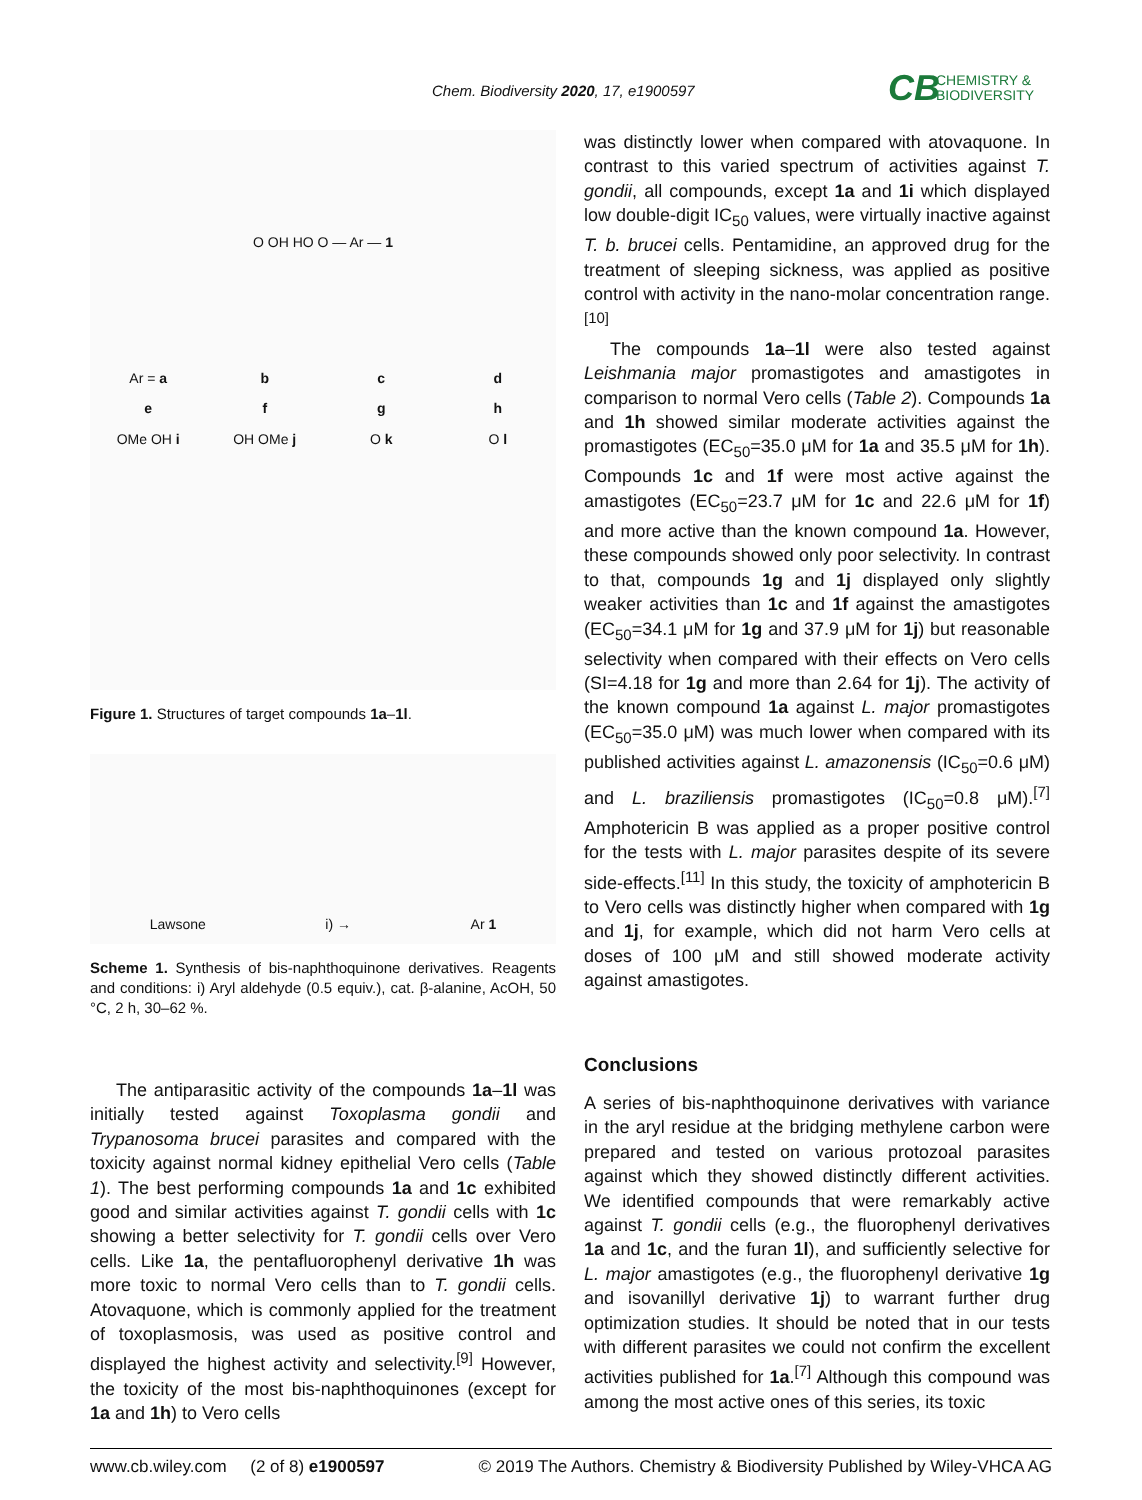Chem. Biodiversity 2020, 17, e1900597
CB
CHEMISTRY &
BIODIVERSITY
O OH HO O — Ar — 1
Ar = a
b
c
d
e
f
g
h
OMe OH i
OH OMe j
O k
O l
Figure 1. Structures of target compounds 1a–1l.
Lawsone i) → Ar 1
Scheme 1. Synthesis of bis-naphthoquinone derivatives. Reagents and conditions: i) Aryl aldehyde (0.5 equiv.), cat. β-alanine, AcOH, 50 °C, 2 h, 30–62 %.
The antiparasitic activity of the compounds 1a–1l was initially tested against Toxoplasma gondii and Trypanosoma brucei parasites and compared with the toxicity against normal kidney epithelial Vero cells (Table 1). The best performing compounds 1a and 1c exhibited good and similar activities against T. gondii cells with 1c showing a better selectivity for T. gondii cells over Vero cells. Like 1a, the pentafluorophenyl derivative 1h was more toxic to normal Vero cells than to T. gondii cells. Atovaquone, which is commonly applied for the treatment of toxoplasmosis, was used as positive control and displayed the highest activity and selectivity.<sup>[9]</sup> However, the toxicity of the most bis-naphthoquinones (except for 1a and 1h) to Vero cells
was distinctly lower when compared with atovaquone. In contrast to this varied spectrum of activities against T. gondii, all compounds, except 1a and 1i which displayed low double-digit IC<sub>50</sub> values, were virtually inactive against T. b. brucei cells. Pentamidine, an approved drug for the treatment of sleeping sickness, was applied as positive control with activity in the nano-molar concentration range.<sup>[10]</sup>
The compounds 1a–1l were also tested against Leishmania major promastigotes and amastigotes in comparison to normal Vero cells (Table 2). Compounds 1a and 1h showed similar moderate activities against the promastigotes (EC<sub>50</sub>=35.0 μM for 1a and 35.5 μM for 1h). Compounds 1c and 1f were most active against the amastigotes (EC<sub>50</sub>=23.7 μM for 1c and 22.6 μM for 1f) and more active than the known compound 1a. However, these compounds showed only poor selectivity. In contrast to that, compounds 1g and 1j displayed only slightly weaker activities than 1c and 1f against the amastigotes (EC<sub>50</sub>=34.1 μM for 1g and 37.9 μM for 1j) but reasonable selectivity when compared with their effects on Vero cells (SI=4.18 for 1g and more than 2.64 for 1j). The activity of the known compound 1a against L. major promastigotes (EC<sub>50</sub>=35.0 μM) was much lower when compared with its published activities against L. amazonensis (IC<sub>50</sub>=0.6 μM) and L. braziliensis promastigotes (IC<sub>50</sub>=0.8 μM).<sup>[7]</sup> Amphotericin B was applied as a proper positive control for the tests with L. major parasites despite of its severe side-effects.<sup>[11]</sup> In this study, the toxicity of amphotericin B to Vero cells was distinctly higher when compared with 1g and 1j, for example, which did not harm Vero cells at doses of 100 μM and still showed moderate activity against amastigotes.
Conclusions
A series of bis-naphthoquinone derivatives with variance in the aryl residue at the bridging methylene carbon were prepared and tested on various protozoal parasites against which they showed distinctly different activities. We identified compounds that were remarkably active against T. gondii cells (e.g., the fluorophenyl derivatives 1a and 1c, and the furan 1l), and sufficiently selective for L. major amastigotes (e.g., the fluorophenyl derivative 1g and isovanillyl derivative 1j) to warrant further drug optimization studies. It should be noted that in our tests with different parasites we could not confirm the excellent activities published for 1a.<sup>[7]</sup> Although this compound was among the most active ones of this series, its toxic
www.cb.wiley.com (2 of 8) e1900597 © 2019 The Authors. Chemistry & Biodiversity Published by Wiley-VHCA AG